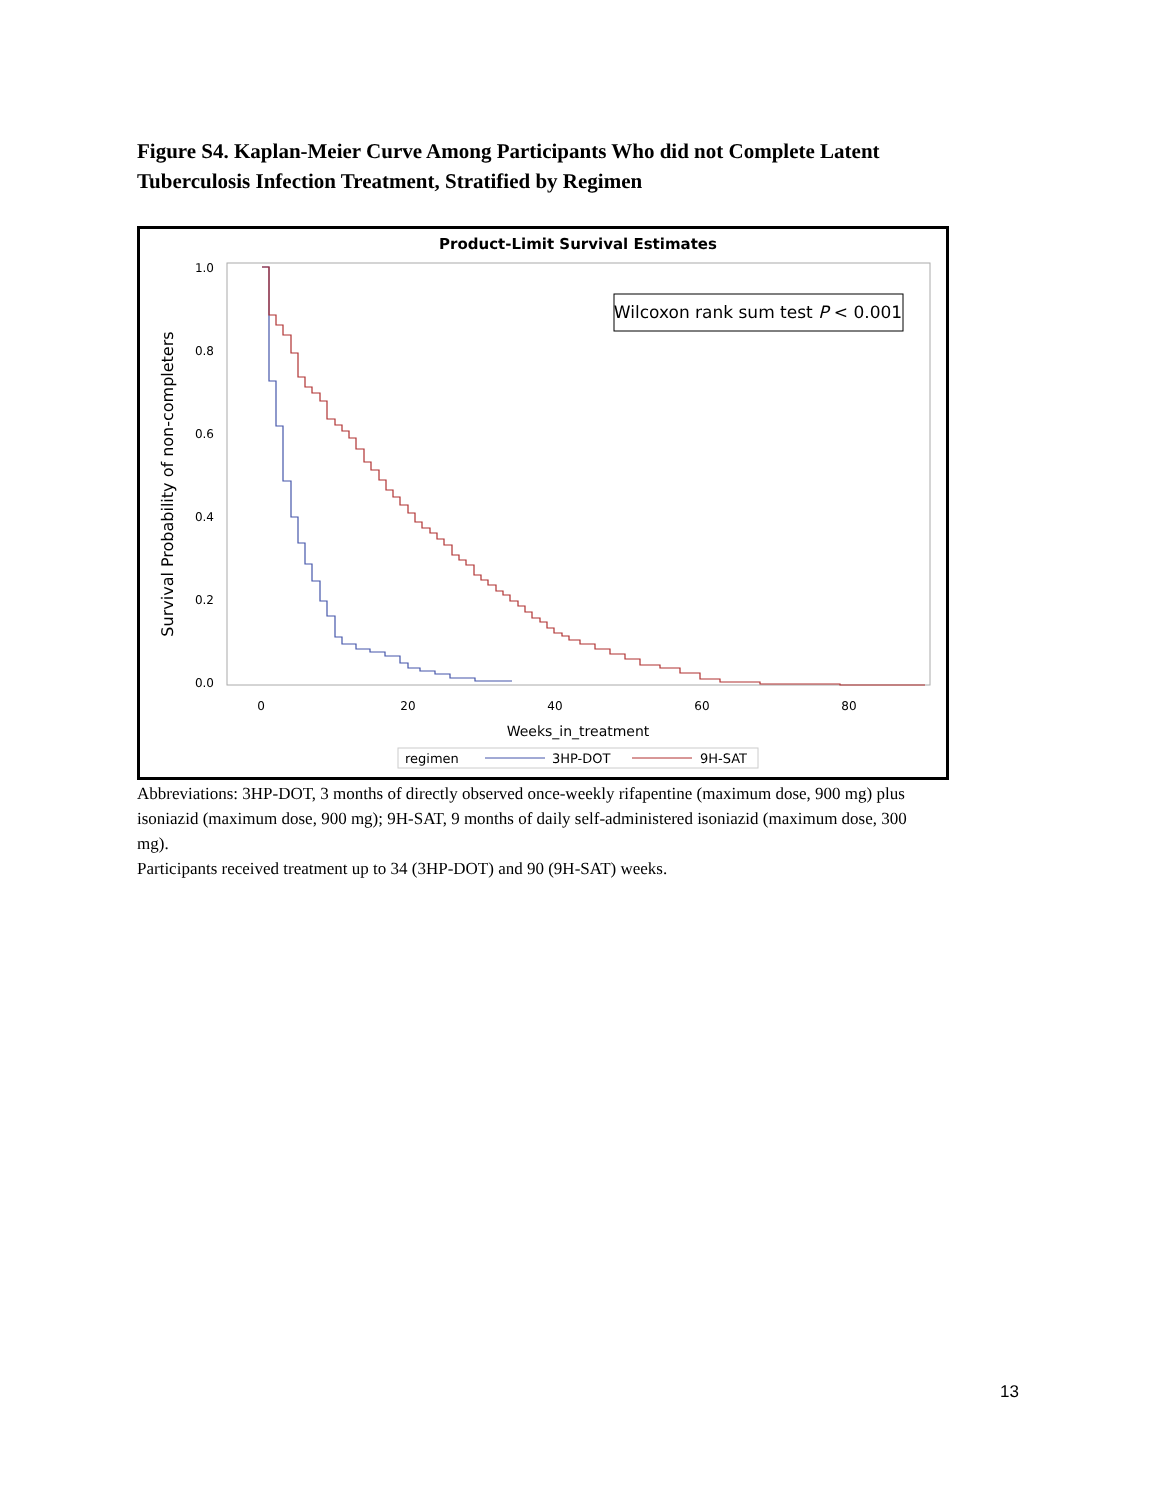Figure S4. Kaplan-Meier Curve Among Participants Who did not Complete Latent Tuberculosis Infection Treatment, Stratified by Regimen
Product-Limit Survival Estimates
1.0
0.8
0.6
0.4
0.2
0.0
0
20
40
60
80
Weeks_in_treatment
Survival Probability of non-completers
Wilcoxon rank sum test P < 0.001
regimen
3HP-DOT
9H-SAT
Abbreviations: 3HP-DOT, 3 months of directly observed once-weekly rifapentine (maximum dose, 900 mg) plus isoniazid (maximum dose, 900 mg); 9H-SAT, 9 months of daily self-administered isoniazid (maximum dose, 300 mg).
Participants received treatment up to 34 (3HP-DOT) and 90 (9H-SAT) weeks.
13